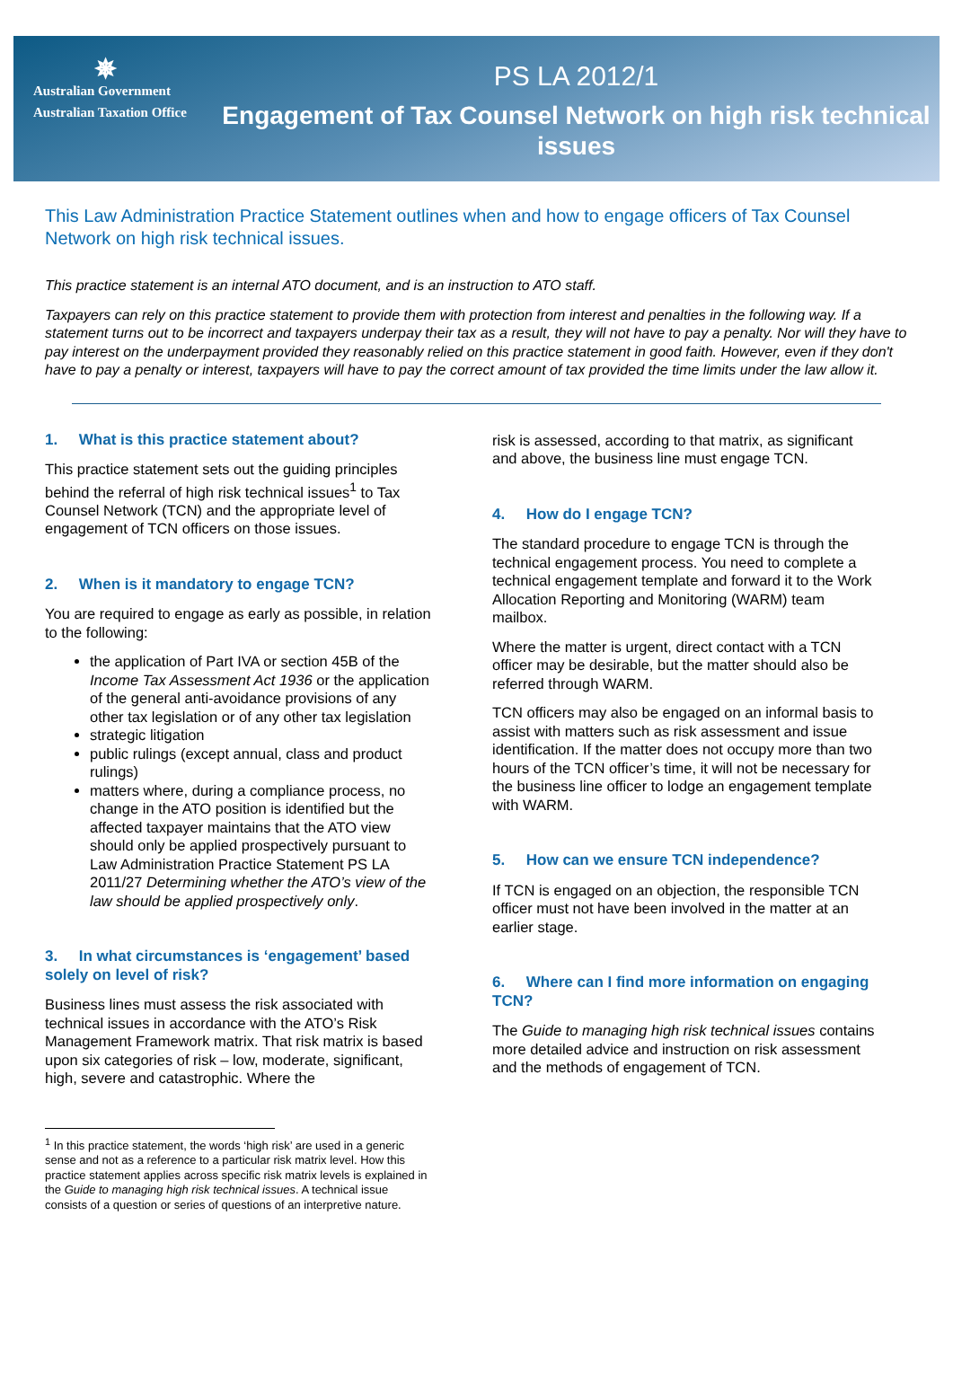✵
Australian Government
Australian Taxation Office
PS LA 2012/1
Engagement of Tax Counsel Network on high risk technical issues
This Law Administration Practice Statement outlines when and how to engage officers of Tax Counsel Network on high risk technical issues.
This practice statement is an internal ATO document, and is an instruction to ATO staff.
Taxpayers can rely on this practice statement to provide them with protection from interest and penalties in the following way. If a statement turns out to be incorrect and taxpayers underpay their tax as a result, they will not have to pay a penalty. Nor will they have to pay interest on the underpayment provided they reasonably relied on this practice statement in good faith. However, even if they don't have to pay a penalty or interest, taxpayers will have to pay the correct amount of tax provided the time limits under the law allow it.
1. What is this practice statement about?
This practice statement sets out the guiding principles behind the referral of high risk technical issues<sup>1</sup> to Tax Counsel Network (TCN) and the appropriate level of engagement of TCN officers on those issues.
2. When is it mandatory to engage TCN?
You are required to engage as early as possible, in relation to the following:
the application of Part IVA or section 45B of the Income Tax Assessment Act 1936 or the application of the general anti-avoidance provisions of any other tax legislation or of any other tax legislation
strategic litigation
public rulings (except annual, class and product rulings)
matters where, during a compliance process, no change in the ATO position is identified but the affected taxpayer maintains that the ATO view should only be applied prospectively pursuant to Law Administration Practice Statement PS LA 2011/27 Determining whether the ATO’s view of the law should be applied prospectively only.
3. In what circumstances is ‘engagement’ based solely on level of risk?
Business lines must assess the risk associated with technical issues in accordance with the ATO’s Risk Management Framework matrix. That risk matrix is based upon six categories of risk – low, moderate, significant, high, severe and catastrophic. Where the
<sup>1</sup> In this practice statement, the words ‘high risk’ are used in a generic sense and not as a reference to a particular risk matrix level. How this practice statement applies across specific risk matrix levels is explained in the Guide to managing high risk technical issues. A technical issue consists of a question or series of questions of an interpretive nature.
risk is assessed, according to that matrix, as significant and above, the business line must engage TCN.
4. How do I engage TCN?
The standard procedure to engage TCN is through the technical engagement process. You need to complete a technical engagement template and forward it to the Work Allocation Reporting and Monitoring (WARM) team mailbox.
Where the matter is urgent, direct contact with a TCN officer may be desirable, but the matter should also be referred through WARM.
TCN officers may also be engaged on an informal basis to assist with matters such as risk assessment and issue identification. If the matter does not occupy more than two hours of the TCN officer’s time, it will not be necessary for the business line officer to lodge an engagement template with WARM.
5. How can we ensure TCN independence?
If TCN is engaged on an objection, the responsible TCN officer must not have been involved in the matter at an earlier stage.
6. Where can I find more information on engaging TCN?
The Guide to managing high risk technical issues contains more detailed advice and instruction on risk assessment and the methods of engagement of TCN.